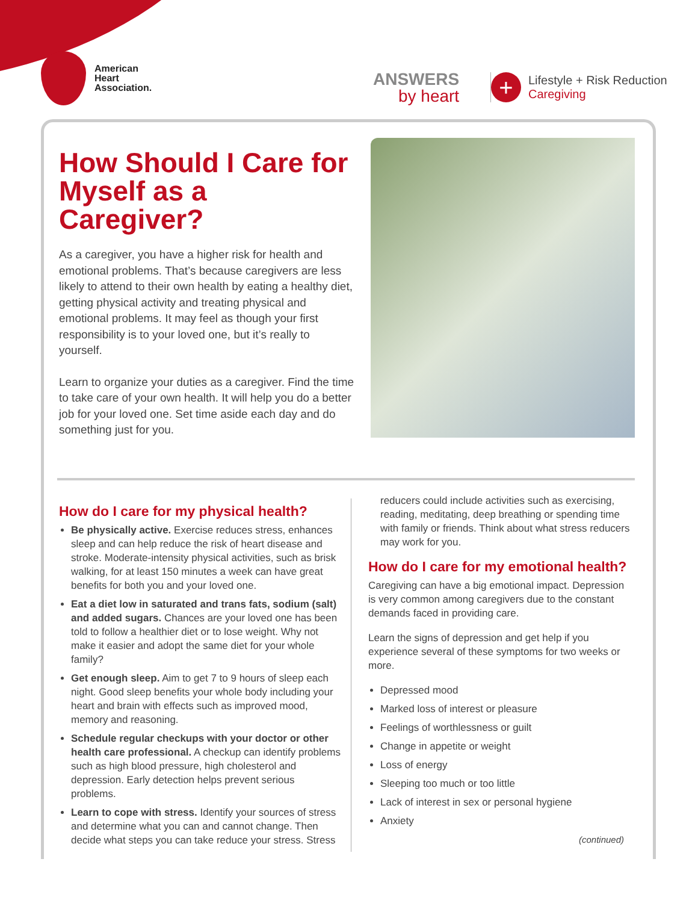American
Heart
Association.
ANSWERS
by heart
+
Lifestyle + Risk Reduction
Caregiving
How Should I Care for Myself as a Caregiver?
As a caregiver, you have a higher risk for health and emotional problems. That’s because caregivers are less likely to attend to their own health by eating a healthy diet, getting physical activity and treating physical and emotional problems. It may feel as though your first responsibility is to your loved one, but it’s really to yourself.
Learn to organize your duties as a caregiver. Find the time to take care of your own health. It will help you do a better job for your loved one. Set time aside each day and do something just for you.
How do I care for my physical health?
Be physically active. Exercise reduces stress, enhances sleep and can help reduce the risk of heart disease and stroke. Moderate-intensity physical activities, such as brisk walking, for at least 150 minutes a week can have great benefits for both you and your loved one.
Eat a diet low in saturated and trans fats, sodium (salt) and added sugars. Chances are your loved one has been told to follow a healthier diet or to lose weight. Why not make it easier and adopt the same diet for your whole family?
Get enough sleep. Aim to get 7 to 9 hours of sleep each night. Good sleep benefits your whole body including your heart and brain with effects such as improved mood, memory and reasoning.
Schedule regular checkups with your doctor or other health care professional. A checkup can identify problems such as high blood pressure, high cholesterol and depression. Early detection helps prevent serious problems.
Learn to cope with stress. Identify your sources of stress and determine what you can and cannot change. Then decide what steps you can take reduce your stress. Stress
reducers could include activities such as exercising, reading, meditating, deep breathing or spending time with family or friends. Think about what stress reducers may work for you.
How do I care for my emotional health?
Caregiving can have a big emotional impact. Depression is very common among caregivers due to the constant demands faced in providing care.
Learn the signs of depression and get help if you experience several of these symptoms for two weeks or more.
Depressed mood
Marked loss of interest or pleasure
Feelings of worthlessness or guilt
Change in appetite or weight
Loss of energy
Sleeping too much or too little
Lack of interest in sex or personal hygiene
Anxiety
(continued)